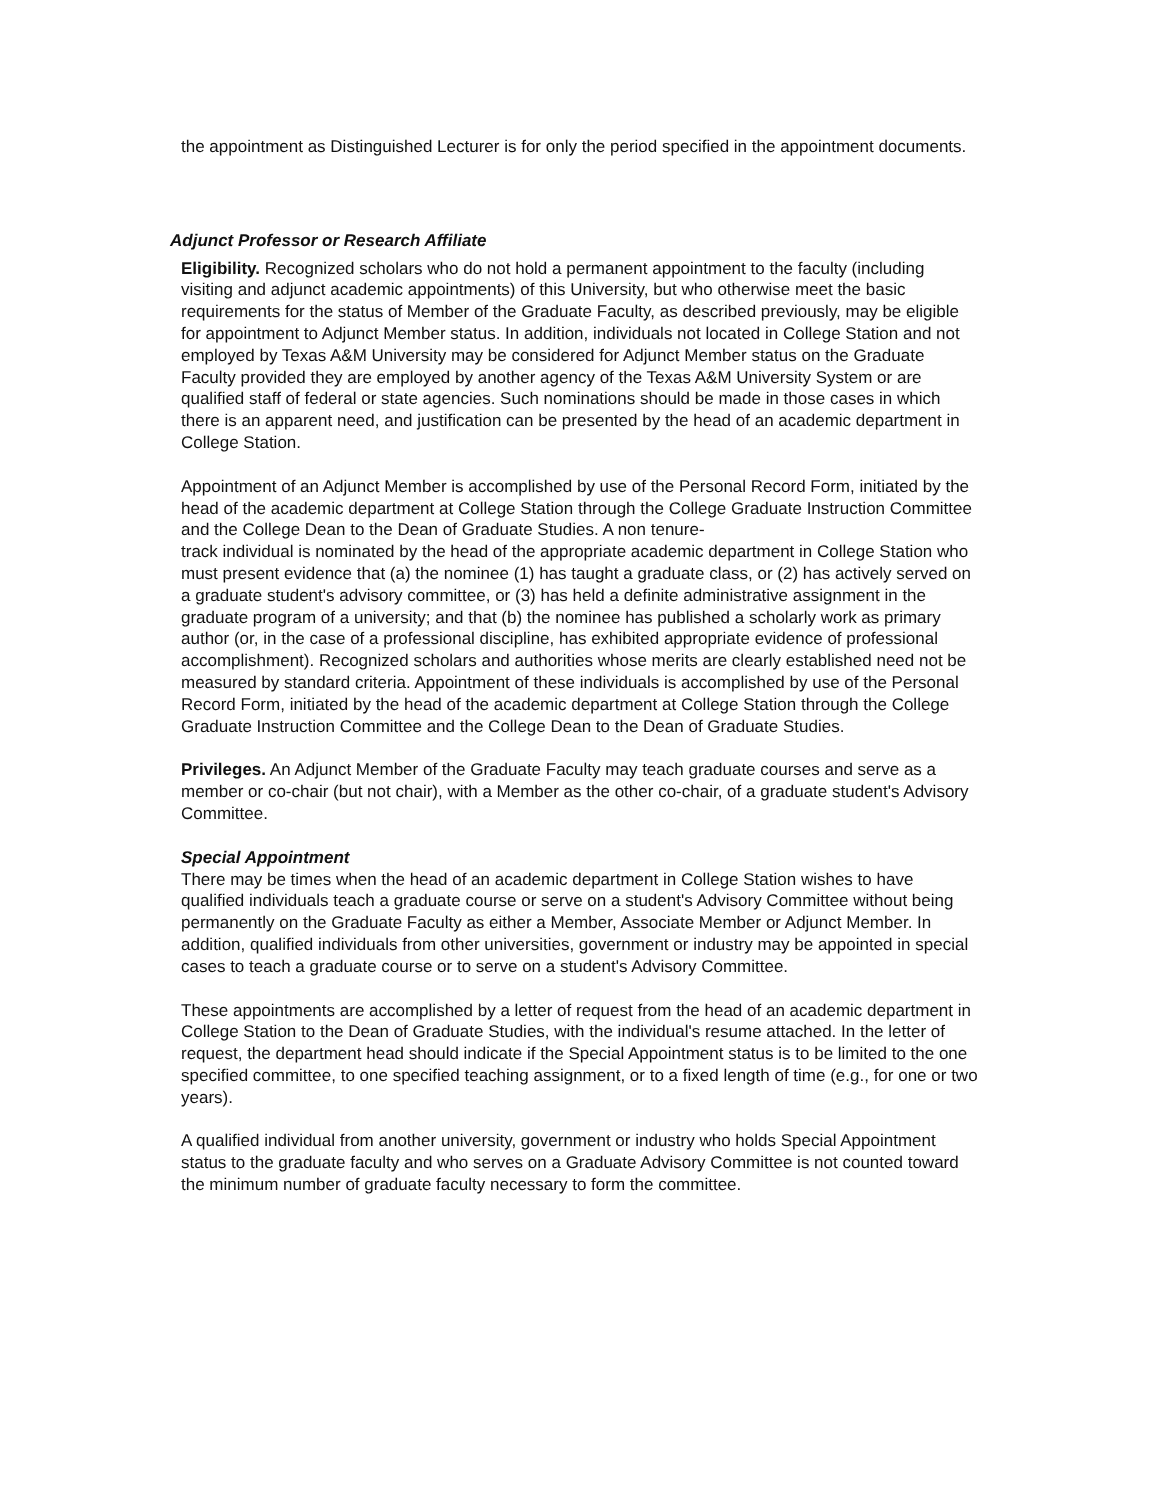the appointment as Distinguished Lecturer is for only the period specified in the appointment documents.
Adjunct Professor or Research Affiliate
Eligibility. Recognized scholars who do not hold a permanent appointment to the faculty (including visiting and adjunct academic appointments) of this University, but who otherwise meet the basic requirements for the status of Member of the Graduate Faculty, as described previously, may be eligible for appointment to Adjunct Member status. In addition, individuals not located in College Station and not employed by Texas A&M University may be considered for Adjunct Member status on the Graduate Faculty provided they are employed by another agency of the Texas A&M University System or are qualified staff of federal or state agencies. Such nominations should be made in those cases in which there is an apparent need, and justification can be presented by the head of an academic department in College Station.
Appointment of an Adjunct Member is accomplished by use of the Personal Record Form, initiated by the head of the academic department at College Station through the College Graduate Instruction Committee and the College Dean to the Dean of Graduate Studies. A non tenure-
track individual is nominated by the head of the appropriate academic department in College Station who must present evidence that (a) the nominee (1) has taught a graduate class, or (2) has actively served on a graduate student's advisory committee, or (3) has held a definite administrative assignment in the graduate program of a university; and that (b) the nominee has published a scholarly work as primary author (or, in the case of a professional discipline, has exhibited appropriate evidence of professional accomplishment). Recognized scholars and authorities whose merits are clearly established need not be measured by standard criteria. Appointment of these individuals is accomplished by use of the Personal Record Form, initiated by the head of the academic department at College Station through the College Graduate Instruction Committee and the College Dean to the Dean of Graduate Studies.
Privileges. An Adjunct Member of the Graduate Faculty may teach graduate courses and serve as a member or co-chair (but not chair), with a Member as the other co-chair, of a graduate student's Advisory Committee.
Special Appointment
There may be times when the head of an academic department in College Station wishes to have qualified individuals teach a graduate course or serve on a student's Advisory Committee without being permanently on the Graduate Faculty as either a Member, Associate Member or Adjunct Member. In addition, qualified individuals from other universities, government or industry may be appointed in special cases to teach a graduate course or to serve on a student's Advisory Committee.
These appointments are accomplished by a letter of request from the head of an academic department in College Station to the Dean of Graduate Studies, with the individual's resume attached. In the letter of request, the department head should indicate if the Special Appointment status is to be limited to the one specified committee, to one specified teaching assignment, or to a fixed length of time (e.g., for one or two years).
A qualified individual from another university, government or industry who holds Special Appointment status to the graduate faculty and who serves on a Graduate Advisory Committee is not counted toward the minimum number of graduate faculty necessary to form the committee.